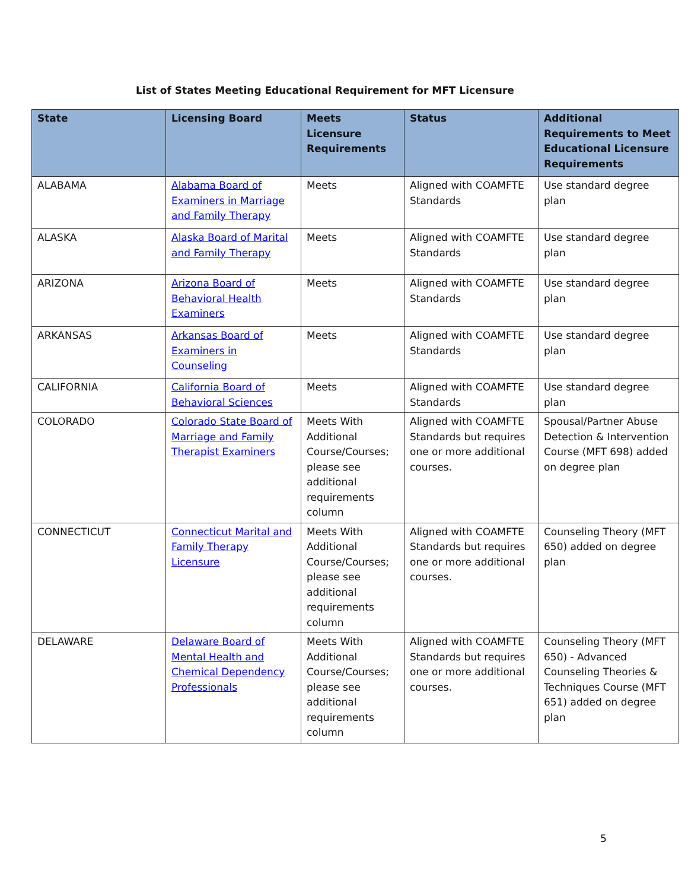List of States Meeting Educational Requirement for MFT Licensure
| State | Licensing Board | Meets Licensure Requirements | Status | Additional Requirements to Meet Educational Licensure Requirements |
| --- | --- | --- | --- | --- |
| ALABAMA | Alabama Board of Examiners in Marriage and Family Therapy | Meets | Aligned with COAMFTE Standards | Use standard degree plan |
| ALASKA | Alaska Board of Marital and Family Therapy | Meets | Aligned with COAMFTE Standards | Use standard degree plan |
| ARIZONA | Arizona Board of Behavioral Health Examiners | Meets | Aligned with COAMFTE Standards | Use standard degree plan |
| ARKANSAS | Arkansas Board of Examiners in Counseling | Meets | Aligned with COAMFTE Standards | Use standard degree plan |
| CALIFORNIA | California Board of Behavioral Sciences | Meets | Aligned with COAMFTE Standards | Use standard degree plan |
| COLORADO | Colorado State Board of Marriage and Family Therapist Examiners | Meets With Additional Course/Courses; please see additional requirements column | Aligned with COAMFTE Standards but requires one or more additional courses. | Spousal/Partner Abuse Detection & Intervention Course (MFT 698) added on degree plan |
| CONNECTICUT | Connecticut Marital and Family Therapy Licensure | Meets With Additional Course/Courses; please see additional requirements column | Aligned with COAMFTE Standards but requires one or more additional courses. | Counseling Theory (MFT 650) added on degree plan |
| DELAWARE | Delaware Board of Mental Health and Chemical Dependency Professionals | Meets With Additional Course/Courses; please see additional requirements column | Aligned with COAMFTE Standards but requires one or more additional courses. | Counseling Theory (MFT 650) - Advanced Counseling Theories & Techniques Course (MFT 651) added on degree plan |
5